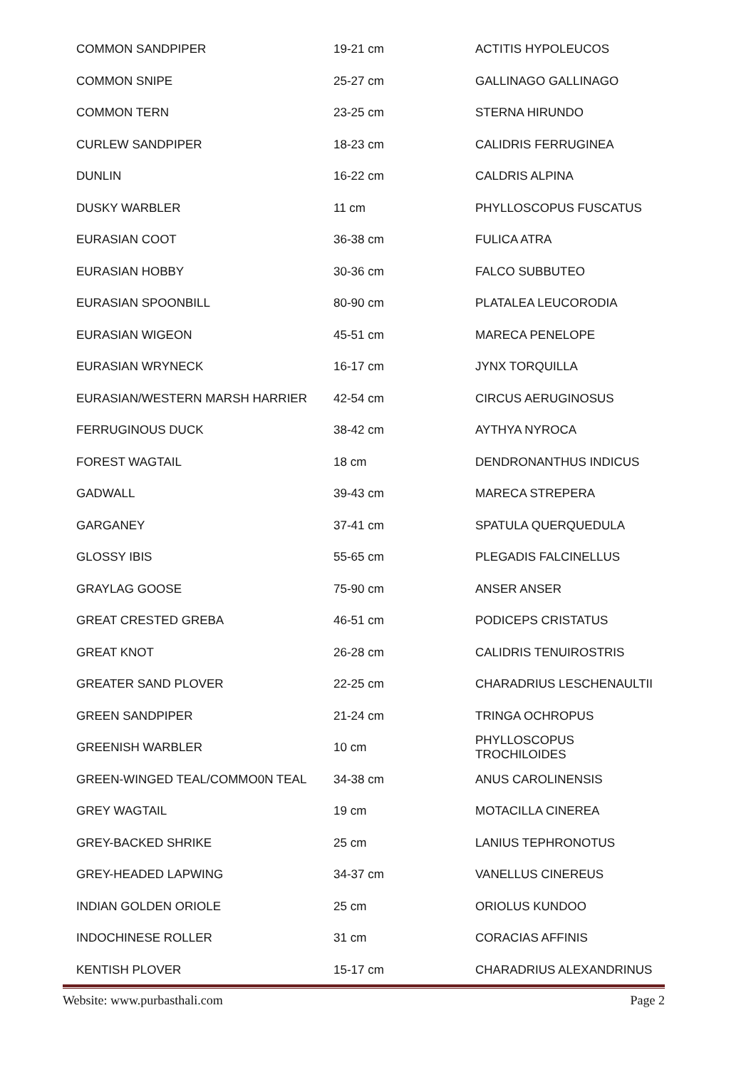| COMMON SANDPIPER | 19-21 cm | ACTITIS HYPOLEUCOS |
| COMMON SNIPE | 25-27 cm | GALLINAGO GALLINAGO |
| COMMON TERN | 23-25 cm | STERNA HIRUNDO |
| CURLEW SANDPIPER | 18-23 cm | CALIDRIS FERRUGINEA |
| DUNLIN | 16-22 cm | CALDRIS ALPINA |
| DUSKY WARBLER | 11 cm | PHYLLOSCOPUS FUSCATUS |
| EURASIAN COOT | 36-38 cm | FULICA ATRA |
| EURASIAN HOBBY | 30-36 cm | FALCO SUBBUTEO |
| EURASIAN SPOONBILL | 80-90 cm | PLATALEA LEUCORODIA |
| EURASIAN WIGEON | 45-51 cm | MARECA PENELOPE |
| EURASIAN WRYNECK | 16-17 cm | JYNX TORQUILLA |
| EURASIAN/WESTERN MARSH HARRIER | 42-54 cm | CIRCUS AERUGINOSUS |
| FERRUGINOUS DUCK | 38-42 cm | AYTHYA NYROCA |
| FOREST WAGTAIL | 18 cm | DENDRONANTHUS INDICUS |
| GADWALL | 39-43 cm | MARECA STREPERA |
| GARGANEY | 37-41 cm | SPATULA QUERQUEDULA |
| GLOSSY IBIS | 55-65 cm | PLEGADIS FALCINELLUS |
| GRAYLAG GOOSE | 75-90 cm | ANSER ANSER |
| GREAT CRESTED GREBA | 46-51 cm | PODICEPS CRISTATUS |
| GREAT KNOT | 26-28 cm | CALIDRIS TENUIROSTRIS |
| GREATER SAND PLOVER | 22-25 cm | CHARADRIUS LESCHENAULTII |
| GREEN SANDPIPER | 21-24 cm | TRINGA OCHROPUS |
| GREENISH WARBLER | 10 cm | PHYLLOSCOPUS TROCHILOIDES |
| GREEN-WINGED TEAL/COMMO0N TEAL | 34-38 cm | ANUS CAROLINENSIS |
| GREY WAGTAIL | 19 cm | MOTACILLA CINEREA |
| GREY-BACKED SHRIKE | 25 cm | LANIUS TEPHRONOTUS |
| GREY-HEADED LAPWING | 34-37 cm | VANELLUS CINEREUS |
| INDIAN GOLDEN ORIOLE | 25 cm | ORIOLUS KUNDOO |
| INDOCHINESE ROLLER | 31 cm | CORACIAS AFFINIS |
| KENTISH PLOVER | 15-17 cm | CHARADRIUS ALEXANDRINUS |
Website: www.purbasthali.com Page 2